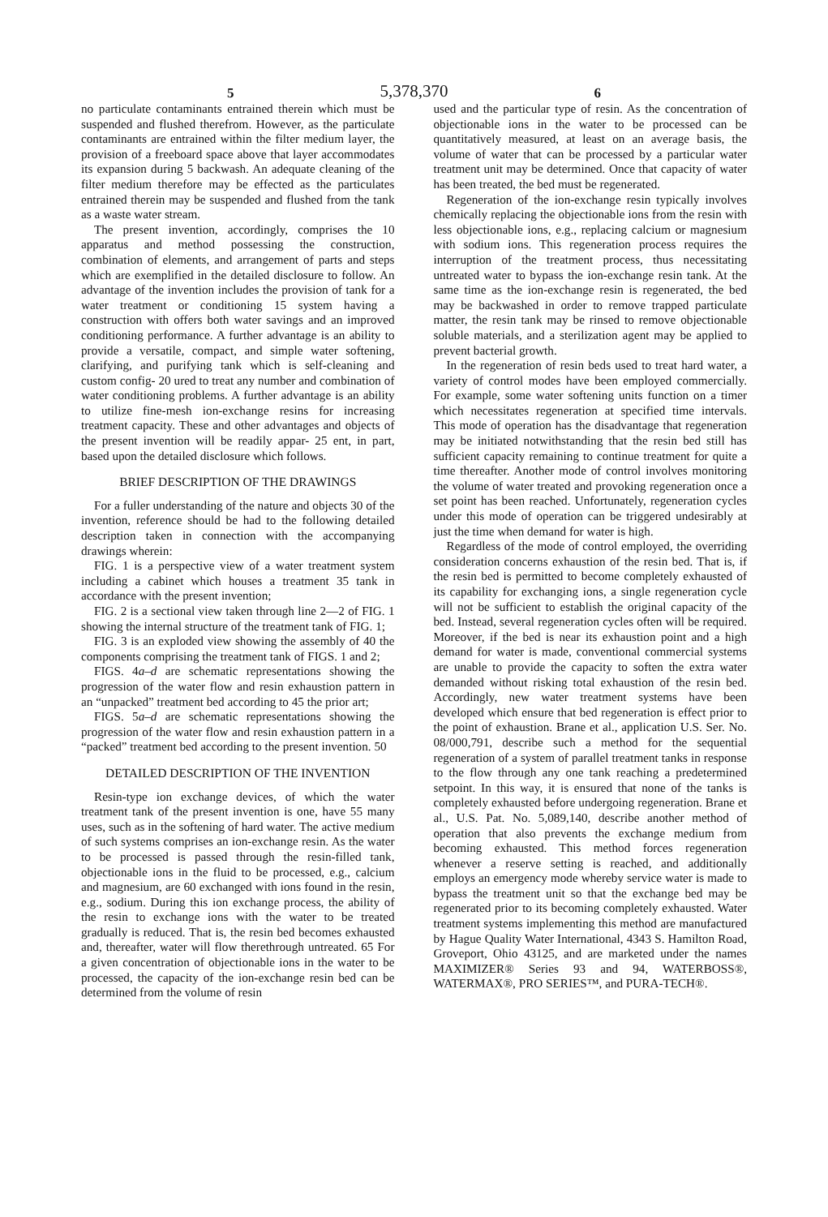5 5,378,370 6
no particulate contaminants entrained therein which must be suspended and flushed therefrom. However, as the particulate contaminants are entrained within the filter medium layer, the provision of a freeboard space above that layer accommodates its expansion during 5 backwash. An adequate cleaning of the filter medium therefore may be effected as the particulates entrained therein may be suspended and flushed from the tank as a waste water stream.
The present invention, accordingly, comprises the 10 apparatus and method possessing the construction, combination of elements, and arrangement of parts and steps which are exemplified in the detailed disclosure to follow. An advantage of the invention includes the provision of tank for a water treatment or conditioning 15 system having a construction with offers both water savings and an improved conditioning performance. A further advantage is an ability to provide a versatile, compact, and simple water softening, clarifying, and purifying tank which is self-cleaning and custom config- 20 ured to treat any number and combination of water conditioning problems. A further advantage is an ability to utilize fine-mesh ion-exchange resins for increasing treatment capacity. These and other advantages and objects of the present invention will be readily appar- 25 ent, in part, based upon the detailed disclosure which follows.
BRIEF DESCRIPTION OF THE DRAWINGS
For a fuller understanding of the nature and objects 30 of the invention, reference should be had to the following detailed description taken in connection with the accompanying drawings wherein:
FIG. 1 is a perspective view of a water treatment system including a cabinet which houses a treatment 35 tank in accordance with the present invention;
FIG. 2 is a sectional view taken through line 2—2 of FIG. 1 showing the internal structure of the treatment tank of FIG. 1;
FIG. 3 is an exploded view showing the assembly of 40 the components comprising the treatment tank of FIGS. 1 and 2;
FIGS. 4a–d are schematic representations showing the progression of the water flow and resin exhaustion pattern in an “unpacked” treatment bed according to 45 the prior art;
FIGS. 5a–d are schematic representations showing the progression of the water flow and resin exhaustion pattern in a “packed” treatment bed according to the present invention. 50
DETAILED DESCRIPTION OF THE INVENTION
Resin-type ion exchange devices, of which the water treatment tank of the present invention is one, have 55 many uses, such as in the softening of hard water. The active medium of such systems comprises an ion-exchange resin. As the water to be processed is passed through the resin-filled tank, objectionable ions in the fluid to be processed, e.g., calcium and magnesium, are 60 exchanged with ions found in the resin, e.g., sodium. During this ion exchange process, the ability of the resin to exchange ions with the water to be treated gradually is reduced. That is, the resin bed becomes exhausted and, thereafter, water will flow therethrough untreated. 65 For a given concentration of objectionable ions in the water to be processed, the capacity of the ion-exchange resin bed can be determined from the volume of resin
used and the particular type of resin. As the concentration of objectionable ions in the water to be processed can be quantitatively measured, at least on an average basis, the volume of water that can be processed by a particular water treatment unit may be determined. Once that capacity of water has been treated, the bed must be regenerated.
Regeneration of the ion-exchange resin typically involves chemically replacing the objectionable ions from the resin with less objectionable ions, e.g., replacing calcium or magnesium with sodium ions. This regeneration process requires the interruption of the treatment process, thus necessitating untreated water to bypass the ion-exchange resin tank. At the same time as the ion-exchange resin is regenerated, the bed may be backwashed in order to remove trapped particulate matter, the resin tank may be rinsed to remove objectionable soluble materials, and a sterilization agent may be applied to prevent bacterial growth.
In the regeneration of resin beds used to treat hard water, a variety of control modes have been employed commercially. For example, some water softening units function on a timer which necessitates regeneration at specified time intervals. This mode of operation has the disadvantage that regeneration may be initiated notwithstanding that the resin bed still has sufficient capacity remaining to continue treatment for quite a time thereafter. Another mode of control involves monitoring the volume of water treated and provoking regeneration once a set point has been reached. Unfortunately, regeneration cycles under this mode of operation can be triggered undesirably at just the time when demand for water is high.
Regardless of the mode of control employed, the overriding consideration concerns exhaustion of the resin bed. That is, if the resin bed is permitted to become completely exhausted of its capability for exchanging ions, a single regeneration cycle will not be sufficient to establish the original capacity of the bed. Instead, several regeneration cycles often will be required. Moreover, if the bed is near its exhaustion point and a high demand for water is made, conventional commercial systems are unable to provide the capacity to soften the extra water demanded without risking total exhaustion of the resin bed. Accordingly, new water treatment systems have been developed which ensure that bed regeneration is effect prior to the point of exhaustion. Brane et al., application U.S. Ser. No. 08/000,791, describe such a method for the sequential regeneration of a system of parallel treatment tanks in response to the flow through any one tank reaching a predetermined setpoint. In this way, it is ensured that none of the tanks is completely exhausted before undergoing regeneration. Brane et al., U.S. Pat. No. 5,089,140, describe another method of operation that also prevents the exchange medium from becoming exhausted. This method forces regeneration whenever a reserve setting is reached, and additionally employs an emergency mode whereby service water is made to bypass the treatment unit so that the exchange bed may be regenerated prior to its becoming completely exhausted. Water treatment systems implementing this method are manufactured by Hague Quality Water International, 4343 S. Hamilton Road, Groveport, Ohio 43125, and are marketed under the names MAXIMIZER® Series 93 and 94, WATERBOSS®, WATERMAX®, PRO SERIES™, and PURA-TECH®.